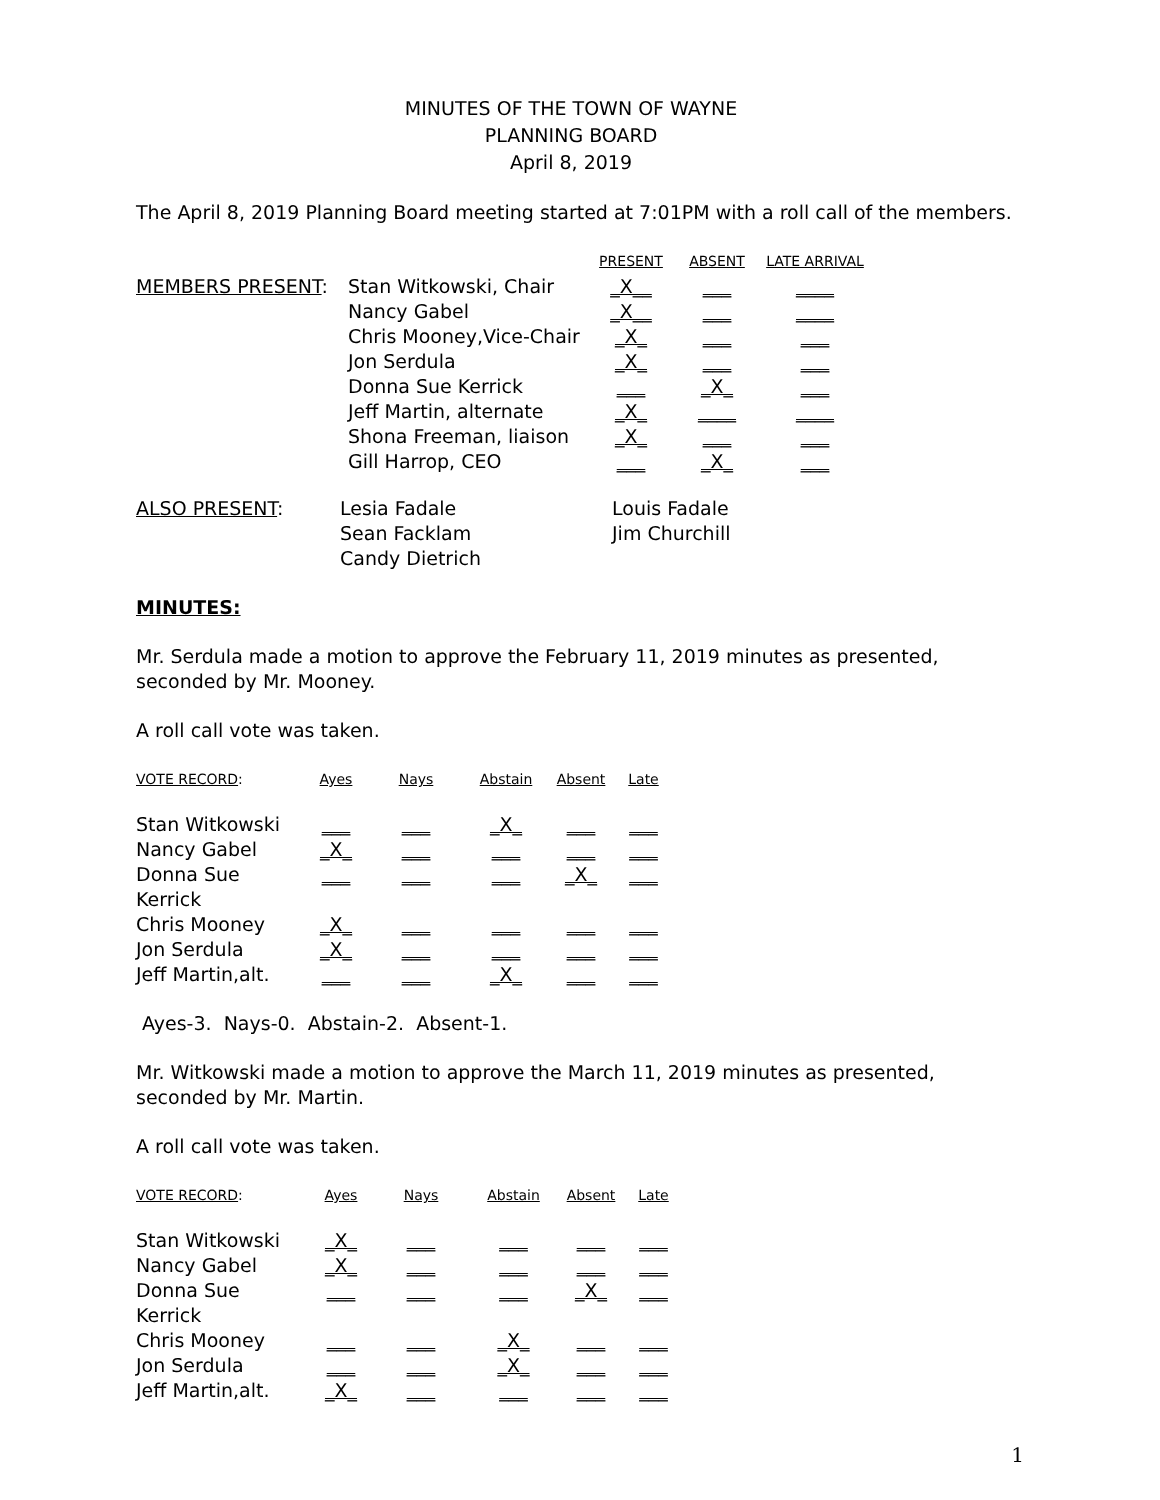MINUTES OF THE TOWN OF WAYNE
PLANNING BOARD
April 8, 2019
The April 8, 2019 Planning Board meeting started at 7:01PM with a roll call of the members.
| | | PRESENT | ABSENT | LATE ARRIVAL |
| MEMBERS PRESENT : | Stan Witkowski, Chair | _X__ | ___ | ____ |
| | Nancy Gabel | _X__ | ___ | ____ |
| | Chris Mooney,Vice-Chair | _X_ | ___ | ___ |
| | Jon Serdula | _X_ | ___ | ___ |
| | Donna Sue Kerrick | ___ | _X_ | ___ |
| | Jeff Martin, alternate | _X_ | ____ | ____ |
| | Shona Freeman, liaison | _X_ | ___ | ___ |
| | Gill Harrop, CEO | ___ | _X_ | ___ |
| ALSO PRESENT : | Lesia Fadale | Louis Fadale |
| | Sean Facklam | Jim Churchill |
| | Candy Dietrich | |
MINUTES:
Mr. Serdula made a motion to approve the February 11, 2019 minutes as presented, seconded by Mr. Mooney.
A roll call vote was taken.
| VOTE RECORD : | Ayes | Nays | Abstain | Absent | Late |
| --- | --- | --- | --- | --- | --- |
| Stan Witkowski | ___ | ___ | _X_ | ___ | ___ |
| Nancy Gabel | _X_ | ___ | ___ | ___ | ___ |
| Donna Sue Kerrick | ___ | ___ | ___ | _X_ | ___ |
| Chris Mooney | _X_ | ___ | ___ | ___ | ___ |
| Jon Serdula | _X_ | ___ | ___ | ___ | ___ |
| Jeff Martin,alt. | ___ | ___ | _X_ | ___ | ___ |
Ayes-3. Nays-0. Abstain-2. Absent-1.
Mr. Witkowski made a motion to approve the March 11, 2019 minutes as presented, seconded by Mr. Martin.
A roll call vote was taken.
| VOTE RECORD : | Ayes | Nays | Abstain | Absent | Late |
| --- | --- | --- | --- | --- | --- |
| Stan Witkowski | _X_ | ___ | ___ | ___ | ___ |
| Nancy Gabel | _X_ | ___ | ___ | ___ | ___ |
| Donna Sue Kerrick | ___ | ___ | ___ | _X_ | ___ |
| Chris Mooney | ___ | ___ | _X_ | ___ | ___ |
| Jon Serdula | ___ | ___ | _X_ | ___ | ___ |
| Jeff Martin,alt. | _X_ | ___ | ___ | ___ | ___ |
1